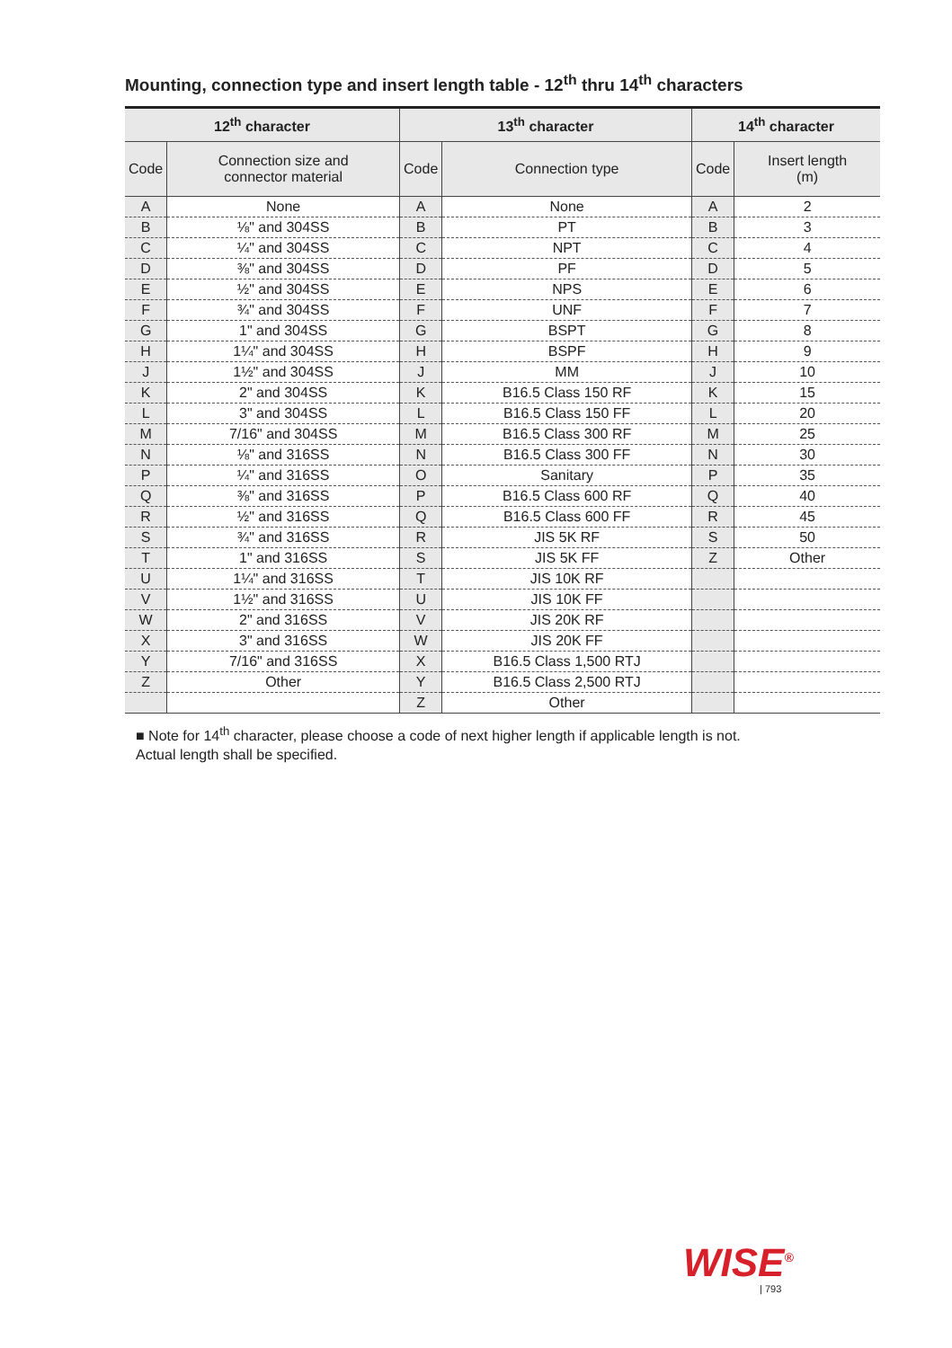Mounting, connection type and insert length table - 12<sup>th</sup> thru 14<sup>th</sup> characters
| 12<sup>th</sup> character | | 13<sup>th</sup> character | | 14<sup>th</sup> character | |
| --- | --- | --- | --- | --- | --- |
| Code | Connection size and connector material | Code | Connection type | Code | Insert length (m) |
| A | None | A | None | A | 2 |
| B | ⅛" and 304SS | B | PT | B | 3 |
| C | ¼" and 304SS | C | NPT | C | 4 |
| D | ⅜" and 304SS | D | PF | D | 5 |
| E | ½" and 304SS | E | NPS | E | 6 |
| F | ¾" and 304SS | F | UNF | F | 7 |
| G | 1" and 304SS | G | BSPT | G | 8 |
| H | 1¼" and 304SS | H | BSPF | H | 9 |
| J | 1½" and 304SS | J | MM | J | 10 |
| K | 2" and 304SS | K | B16.5 Class 150 RF | K | 15 |
| L | 3" and 304SS | L | B16.5 Class 150 FF | L | 20 |
| M | 7/16" and 304SS | M | B16.5 Class 300 RF | M | 25 |
| N | ⅛" and 316SS | N | B16.5 Class 300 FF | N | 30 |
| P | ¼" and 316SS | O | Sanitary | P | 35 |
| Q | ⅜" and 316SS | P | B16.5 Class 600 RF | Q | 40 |
| R | ½" and 316SS | Q | B16.5 Class 600 FF | R | 45 |
| S | ¾" and 316SS | R | JIS 5K RF | S | 50 |
| T | 1" and 316SS | S | JIS 5K FF | Z | Other |
| U | 1¼" and 316SS | T | JIS 10K RF | | |
| V | 1½" and 316SS | U | JIS 10K FF | | |
| W | 2" and 316SS | V | JIS 20K RF | | |
| X | 3" and 316SS | W | JIS 20K FF | | |
| Y | 7/16" and 316SS | X | B16.5 Class 1,500 RTJ | | |
| Z | Other | Y | B16.5 Class 2,500 RTJ | | |
| | | Z | Other | | |
■ Note for 14<sup>th</sup> character, please choose a code of next higher length if applicable length is not.
Actual length shall be specified.
WISE<sup>®</sup>
| 793